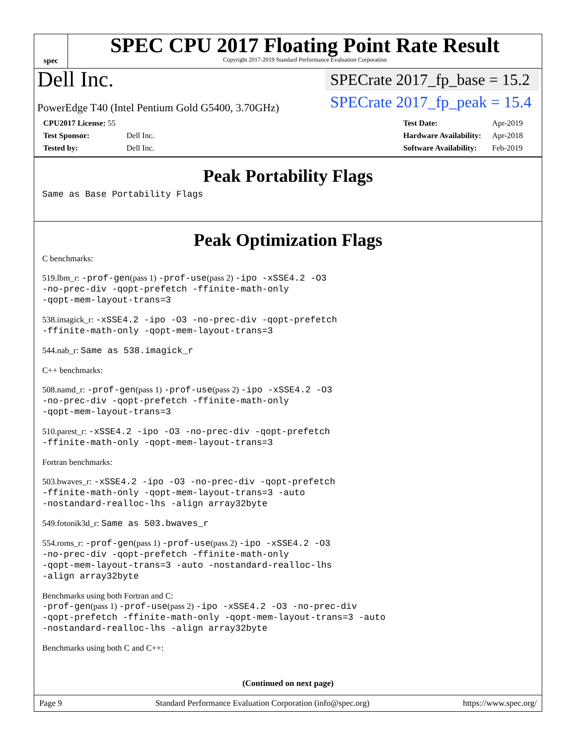spec
SPEC CPU 2017 Floating Point Rate Result
Copyright 2017-2019 Standard Performance Evaluation Corporation
Dell Inc.
PowerEdge T40 (Intel Pentium Gold G5400, 3.70GHz)
SPECrate 2017_fp_base = 15.2
SPECrate 2017_fp_peak = 15.4
| CPU2017 License: 55 | |
| Test Sponsor: | Dell Inc. |
| Tested by: | Dell Inc. |
| Test Date: | Apr-2019 |
| Hardware Availability: | Apr-2018 |
| Software Availability: | Feb-2019 |
Peak Portability Flags
Same as Base Portability Flags
Peak Optimization Flags
C benchmarks:
519.lbm_r: -prof-gen(pass 1) -prof-use(pass 2) -ipo -xSSE4.2 -O3
-no-prec-div -qopt-prefetch -ffinite-math-only
-qopt-mem-layout-trans=3
538.imagick_r: -xSSE4.2 -ipo -O3 -no-prec-div -qopt-prefetch
-ffinite-math-only -qopt-mem-layout-trans=3
544.nab_r: Same as 538.imagick_r
C++ benchmarks:
508.namd_r: -prof-gen(pass 1) -prof-use(pass 2) -ipo -xSSE4.2 -O3
-no-prec-div -qopt-prefetch -ffinite-math-only
-qopt-mem-layout-trans=3
510.parest_r: -xSSE4.2 -ipo -O3 -no-prec-div -qopt-prefetch
-ffinite-math-only -qopt-mem-layout-trans=3
Fortran benchmarks:
503.bwaves_r: -xSSE4.2 -ipo -O3 -no-prec-div -qopt-prefetch
-ffinite-math-only -qopt-mem-layout-trans=3 -auto
-nostandard-realloc-lhs -align array32byte
549.fotonik3d_r: Same as 503.bwaves_r
554.roms_r: -prof-gen(pass 1) -prof-use(pass 2) -ipo -xSSE4.2 -O3
-no-prec-div -qopt-prefetch -ffinite-math-only
-qopt-mem-layout-trans=3 -auto -nostandard-realloc-lhs
-align array32byte
Benchmarks using both Fortran and C:
-prof-gen(pass 1) -prof-use(pass 2) -ipo -xSSE4.2 -O3 -no-prec-div
-qopt-prefetch -ffinite-math-only -qopt-mem-layout-trans=3 -auto
-nostandard-realloc-lhs -align array32byte
Benchmarks using both C and C++:
(Continued on next page)
Page 9 Standard Performance Evaluation Corporation (info@spec.org) https://www.spec.org/